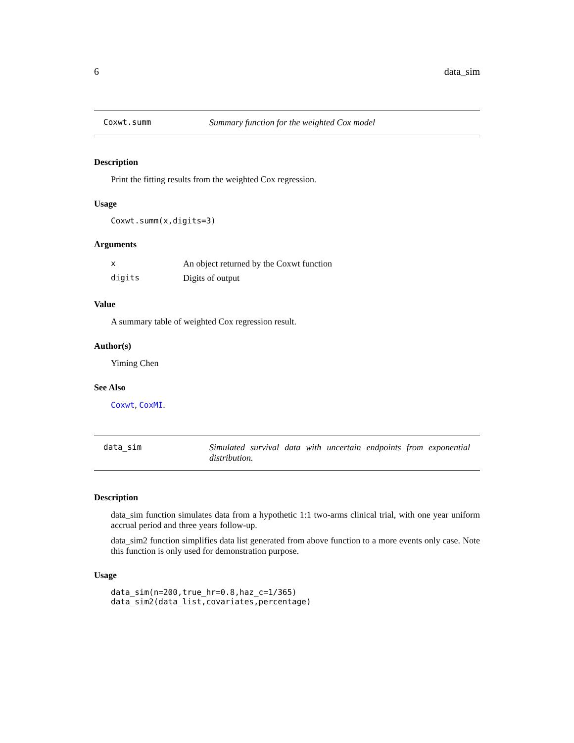6 data_sim
Coxwt.summ Summary function for the weighted Cox model
Description
Print the fitting results from the weighted Cox regression.
Usage
Coxwt.summ(x,digits=3)
Arguments
| x | An object returned by the Coxwt function |
| digits | Digits of output |
Value
A summary table of weighted Cox regression result.
Author(s)
Yiming Chen
See Also
Coxwt, CoxMI.
data_sim Simulated survival data with uncertain endpoints from exponential distribution.
Description
data_sim function simulates data from a hypothetic 1:1 two-arms clinical trial, with one year uniform accrual period and three years follow-up.
data_sim2 function simplifies data list generated from above function to a more events only case. Note this function is only used for demonstration purpose.
Usage
data_sim(n=200,true_hr=0.8,haz_c=1/365)
data_sim2(data_list,covariates,percentage)